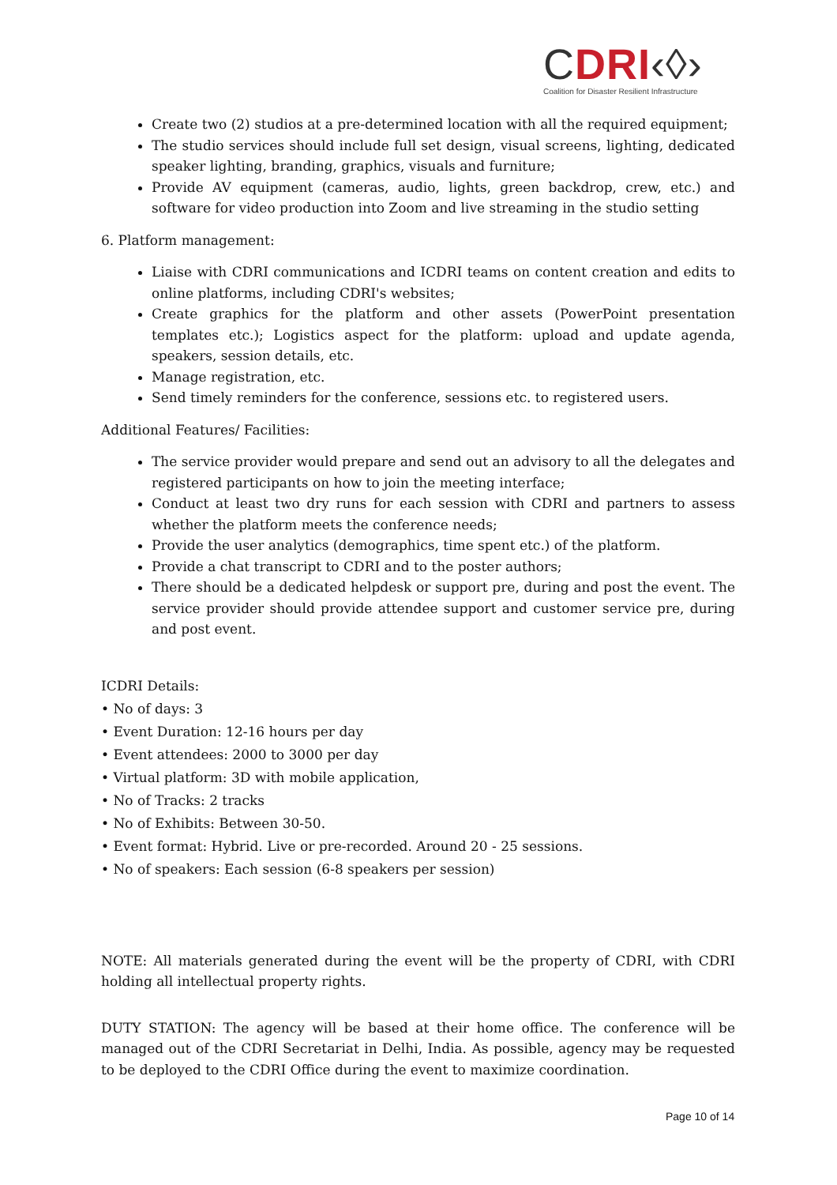CDRI‹◊›
Coalition for Disaster Resilient Infrastructure
Create two (2) studios at a pre-determined location with all the required equipment;
The studio services should include full set design, visual screens, lighting, dedicated speaker lighting, branding, graphics, visuals and furniture;
Provide AV equipment (cameras, audio, lights, green backdrop, crew, etc.) and software for video production into Zoom and live streaming in the studio setting
6. Platform management:
Liaise with CDRI communications and ICDRI teams on content creation and edits to online platforms, including CDRI's websites;
Create graphics for the platform and other assets (PowerPoint presentation templates etc.); Logistics aspect for the platform: upload and update agenda, speakers, session details, etc.
Manage registration, etc.
Send timely reminders for the conference, sessions etc. to registered users.
Additional Features/ Facilities:
The service provider would prepare and send out an advisory to all the delegates and registered participants on how to join the meeting interface;
Conduct at least two dry runs for each session with CDRI and partners to assess whether the platform meets the conference needs;
Provide the user analytics (demographics, time spent etc.) of the platform.
Provide a chat transcript to CDRI and to the poster authors;
There should be a dedicated helpdesk or support pre, during and post the event. The service provider should provide attendee support and customer service pre, during and post event.
ICDRI Details:
• No of days: 3
• Event Duration: 12-16 hours per day
• Event attendees: 2000 to 3000 per day
• Virtual platform: 3D with mobile application,
• No of Tracks: 2 tracks
• No of Exhibits: Between 30-50.
• Event format: Hybrid. Live or pre-recorded. Around 20 - 25 sessions.
• No of speakers: Each session (6-8 speakers per session)
NOTE: All materials generated during the event will be the property of CDRI, with CDRI holding all intellectual property rights.
DUTY STATION: The agency will be based at their home office. The conference will be managed out of the CDRI Secretariat in Delhi, India. As possible, agency may be requested to be deployed to the CDRI Office during the event to maximize coordination.
Page 10 of 14